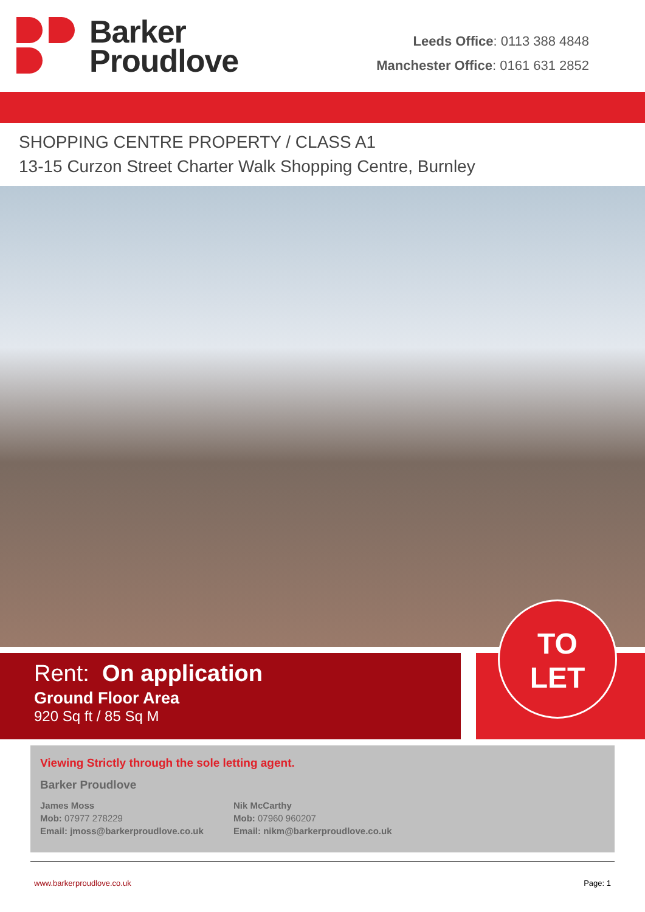Barker
Proudlove
Leeds Office: 0113 388 4848
Manchester Office: 0161 631 2852
SHOPPING CENTRE PROPERTY / CLASS A1
13-15 Curzon Street Charter Walk Shopping Centre, Burnley
Rent: On application
Ground Floor Area
920 Sq ft / 85 Sq M
TO
LET
Viewing Strictly through the sole letting agent.
Barker Proudlove
James Moss
Mob: 07977 278229
Email: jmoss@barkerproudlove.co.uk
Nik McCarthy
Mob: 07960 960207
Email: nikm@barkerproudlove.co.uk
www.barkerproudlove.co.uk Page: 1